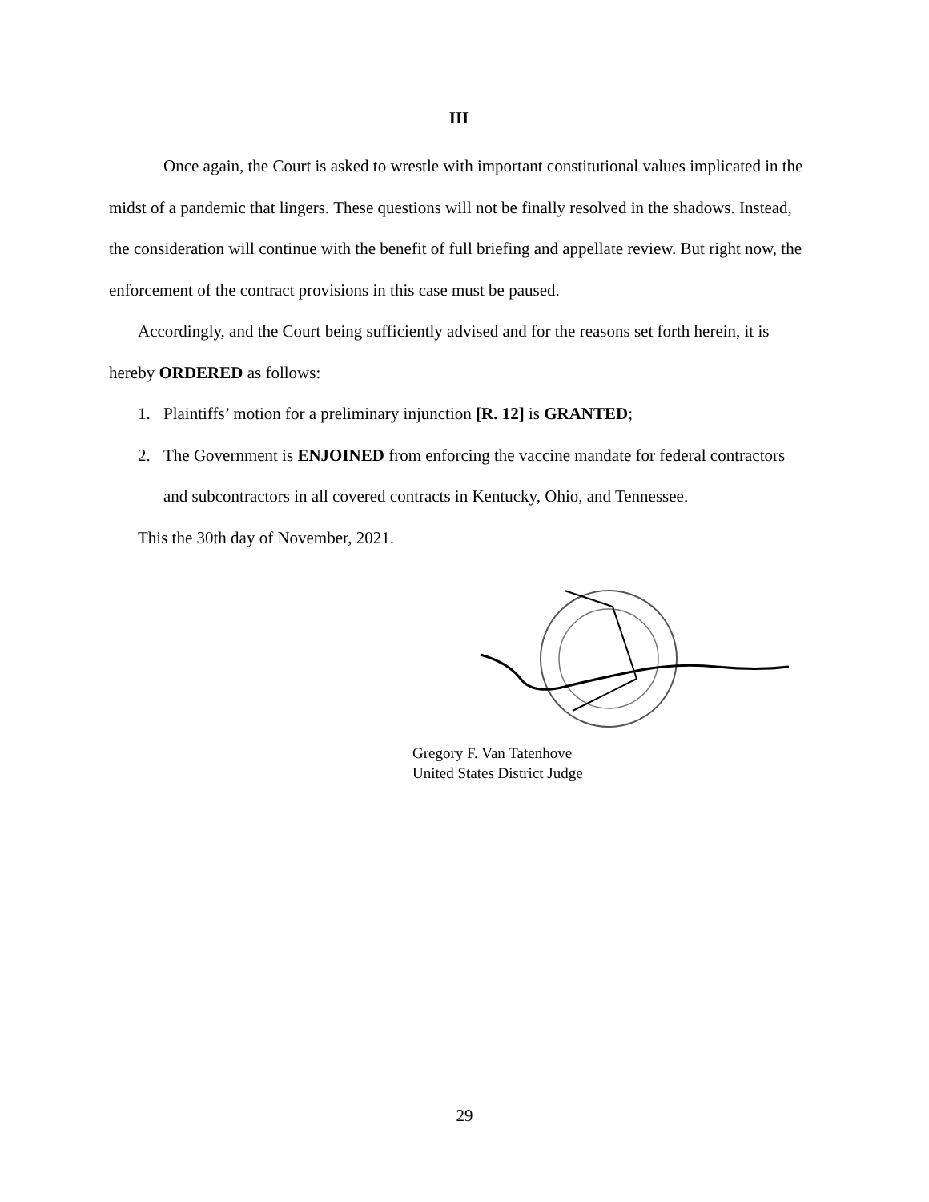III
Once again, the Court is asked to wrestle with important constitutional values implicated in the midst of a pandemic that lingers. These questions will not be finally resolved in the shadows. Instead, the consideration will continue with the benefit of full briefing and appellate review. But right now, the enforcement of the contract provisions in this case must be paused.
Accordingly, and the Court being sufficiently advised and for the reasons set forth herein, it is hereby ORDERED as follows:
1. Plaintiffs’ motion for a preliminary injunction [R. 12] is GRANTED;
2. The Government is ENJOINED from enforcing the vaccine mandate for federal contractors and subcontractors in all covered contracts in Kentucky, Ohio, and Tennessee.
This the 30th day of November, 2021.
Gregory F. Van Tatenhove
United States District Judge
29